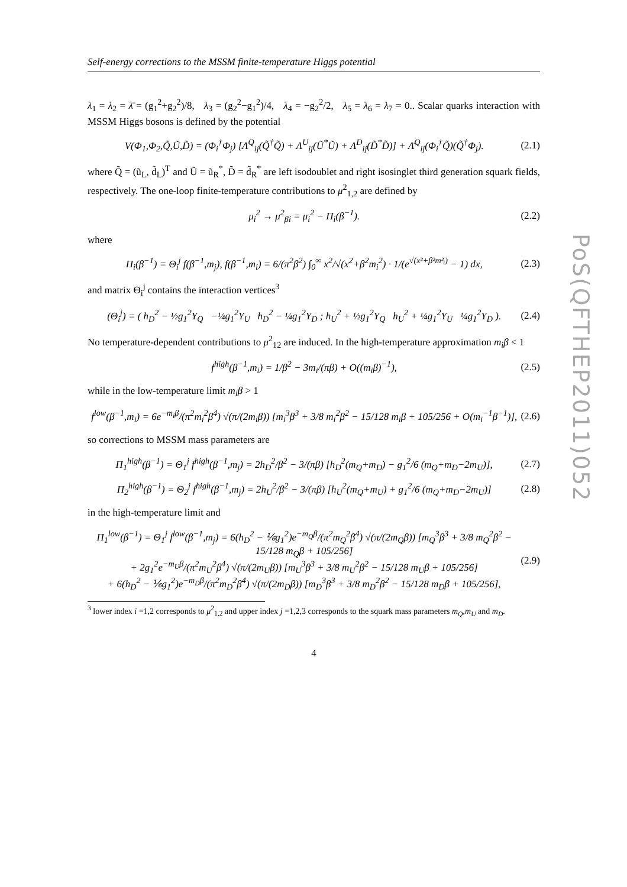PoS(QFTHEP2011)052
Self-energy corrections to the MSSM finite-temperature Higgs potential
λ<sub>1</sub> = λ<sub>2</sub> = λ̄ = (g<sub>1</sub><sup>2</sup>+g<sub>2</sub><sup>2</sup>)/8, λ<sub>3</sub> = (g<sub>2</sub><sup>2</sup>−g<sub>1</sub><sup>2</sup>)/4, λ<sub>4</sub> = −g<sub>2</sub><sup>2</sup>/2, λ<sub>5</sub> = λ<sub>6</sub> = λ<sub>7</sub> = 0.. Scalar quarks interaction with MSSM Higgs bosons is defined by the potential
V(Φ<sub>1</sub>,Φ<sub>2</sub>,Q̃,Ũ,D̃) = (Φ<sub>i</sub><sup>†</sup>Φ<sub>j</sub>) [Λ<sup>Q</sup><sub>ij</sub>(Q̃<sup>†</sup>Q̃) + Λ<sup>U</sup><sub>ij</sub>(Ũ<sup>*</sup>Ũ) + Λ<sup>D</sup><sub>ij</sub>(D̃<sup>*</sup>D̃)] + Λ̄<sup>Q</sup><sub>ij</sub>(Φ<sub>i</sub><sup>†</sup>Q̃)(Q̃<sup>†</sup>Φ<sub>j</sub>). (2.1)
where Q̃ = (ũ<sub>L</sub>, d̃<sub>L</sub>)<sup>T</sup> and Ũ = ũ<sub>R</sub><sup>*</sup>, D̃ = d̃<sub>R</sub><sup>*</sup> are left isodoublet and right isosinglet third generation squark fields, respectively. The one-loop finite-temperature contributions to μ<sup>2</sup><sub>1,2</sub> are defined by
μ<sub>i</sub><sup>2</sup> → μ<sup>2</sup><sub>βi</sub> = μ<sub>i</sub><sup>2</sup> − Π<sub>i</sub>(β<sup>−1</sup>). (2.2)
where
Π<sub>i</sub>(β<sup>−1</sup>) = Θ<sub>i</sub><sup>j</sup> f(β<sup>−1</sup>,m<sub>j</sub>), f(β<sup>−1</sup>,m<sub>i</sub>) = 6/(π<sup>2</sup>β<sup>2</sup>) ∫<sub>0</sub><sup>∞</sup> x<sup>2</sup>/√(x<sup>2</sup>+β<sup>2</sup>m<sub>i</sub><sup>2</sup>) · 1/(e<sup>√(x²+β²m²ᵢ)</sup> − 1) dx, (2.3)
and matrix Θ<sub>i</sub><sup>j</sup> contains the interaction vertices<sup>3</sup>
(Θ<sub>i</sub><sup>j</sup>) = ( h<sub>D</sub><sup>2</sup> − ½g<sub>1</sub><sup>2</sup>Y<sub>Q</sub> −¼g<sub>1</sub><sup>2</sup>Y<sub>U</sub> h<sub>D</sub><sup>2</sup> − ¼g<sub>1</sub><sup>2</sup>Y<sub>D</sub> ; h<sub>U</sub><sup>2</sup> + ½g<sub>1</sub><sup>2</sup>Y<sub>Q</sub> h<sub>U</sub><sup>2</sup> + ¼g<sub>1</sub><sup>2</sup>Y<sub>U</sub> ¼g<sub>1</sub><sup>2</sup>Y<sub>D</sub> ). (2.4)
No temperature-dependent contributions to μ<sup>2</sup><sub>12</sub> are induced. In the high-temperature approximation m<sub>i</sub>β < 1
f<sup>high</sup>(β<sup>−1</sup>,m<sub>i</sub>) = 1/β<sup>2</sup> − 3m<sub>i</sub>/(πβ) + O((m<sub>i</sub>β)<sup>−1</sup>), (2.5)
while in the low-temperature limit m<sub>i</sub>β > 1
f<sup>low</sup>(β<sup>−1</sup>,m<sub>i</sub>) = 6e<sup>−m<sub>i</sub>β</sup>/(π<sup>2</sup>m<sub>i</sub><sup>2</sup>β<sup>4</sup>) √(π/(2m<sub>i</sub>β)) [m<sub>i</sub><sup>3</sup>β<sup>3</sup> + 3/8 m<sub>i</sub><sup>2</sup>β<sup>2</sup> − 15/128 m<sub>i</sub>β + 105/256 + O(m<sub>i</sub><sup>−1</sup>β<sup>−1</sup>)], (2.6)
so corrections to MSSM mass parameters are
Π<sub>1</sub><sup>high</sup>(β<sup>−1</sup>) = Θ<sub>1</sub><sup>j</sup> f<sup>high</sup>(β<sup>−1</sup>,m<sub>j</sub>) = 2h<sub>D</sub><sup>2</sup>/β<sup>2</sup> − 3/(πβ) [h<sub>D</sub><sup>2</sup>(m<sub>Q</sub>+m<sub>D</sub>) − g<sub>1</sub><sup>2</sup>/6 (m<sub>Q</sub>+m<sub>D</sub>−2m<sub>U</sub>)], (2.7)
Π<sub>2</sub><sup>high</sup>(β<sup>−1</sup>) = Θ<sub>2</sub><sup>j</sup> f<sup>high</sup>(β<sup>−1</sup>,m<sub>j</sub>) = 2h<sub>U</sub><sup>2</sup>/β<sup>2</sup> − 3/(πβ) [h<sub>U</sub><sup>2</sup>(m<sub>Q</sub>+m<sub>U</sub>) + g<sub>1</sub><sup>2</sup>/6 (m<sub>Q</sub>+m<sub>D</sub>−2m<sub>U</sub>)] (2.8)
in the high-temperature limit and
Π<sub>1</sub><sup>low</sup>(β<sup>−1</sup>) = Θ<sub>1</sub><sup>j</sup> f<sup>low</sup>(β<sup>−1</sup>,m<sub>j</sub>) = 6(h<sub>D</sub><sup>2</sup> − ⅙g<sub>1</sub><sup>2</sup>)e<sup>−m<sub>Q</sub>β</sup>/(π<sup>2</sup>m<sub>Q</sub><sup>2</sup>β<sup>4</sup>) √(π/(2m<sub>Q</sub>β)) [m<sub>Q</sub><sup>3</sup>β<sup>3</sup> + 3/8 m<sub>Q</sub><sup>2</sup>β<sup>2</sup> − 15/128 m<sub>Q</sub>β + 105/256]
+ 2g<sub>1</sub><sup>2</sup>e<sup>−m<sub>U</sub>β</sup>/(π<sup>2</sup>m<sub>U</sub><sup>2</sup>β<sup>4</sup>) √(π/(2m<sub>U</sub>β)) [m<sub>U</sub><sup>3</sup>β<sup>3</sup> + 3/8 m<sub>U</sub><sup>2</sup>β<sup>2</sup> − 15/128 m<sub>U</sub>β + 105/256]
+ 6(h<sub>D</sub><sup>2</sup> − ⅙g<sub>1</sub><sup>2</sup>)e<sup>−m<sub>D</sub>β</sup>/(π<sup>2</sup>m<sub>D</sub><sup>2</sup>β<sup>4</sup>) √(π/(2m<sub>D</sub>β)) [m<sub>D</sub><sup>3</sup>β<sup>3</sup> + 3/8 m<sub>D</sub><sup>2</sup>β<sup>2</sup> − 15/128 m<sub>D</sub>β + 105/256], (2.9)
<sup>3</sup> lower index i =1,2 corresponds to μ<sup>2</sup><sub>1,2</sub> and upper index j =1,2,3 corresponds to the squark mass parameters m<sub>Q</sub>,m<sub>U</sub> and m<sub>D</sub>.
4